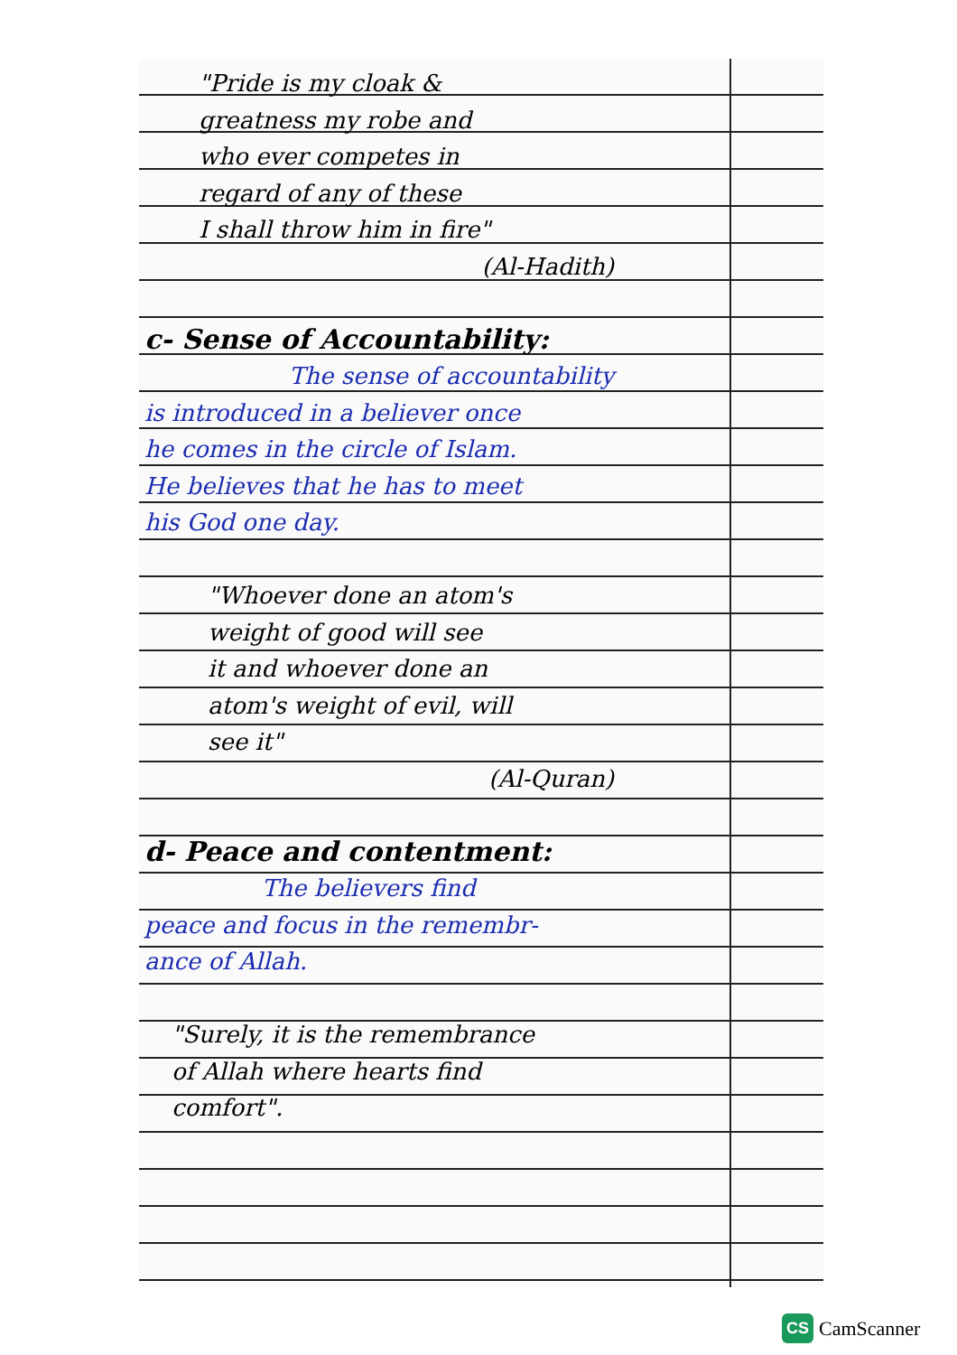"Pride is my cloak &
greatness my robe and
who ever competes in
regard of any of these
I shall throw him in fire"
(Al-Hadith)
c- Sense of Accountability:
The sense of accountability
is introduced in a believer once
he comes in the circle of Islam.
He believes that he has to meet
his God one day.
"Whoever done an atom's
weight of good will see
it and whoever done an
atom's weight of evil, will
see it"
(Al-Quran)
d- Peace and contentment:
The believers find
peace and focus in the remembr-
ance of Allah.
"Surely, it is the remembrance
of Allah where hearts find
comfort".
CS CamScanner